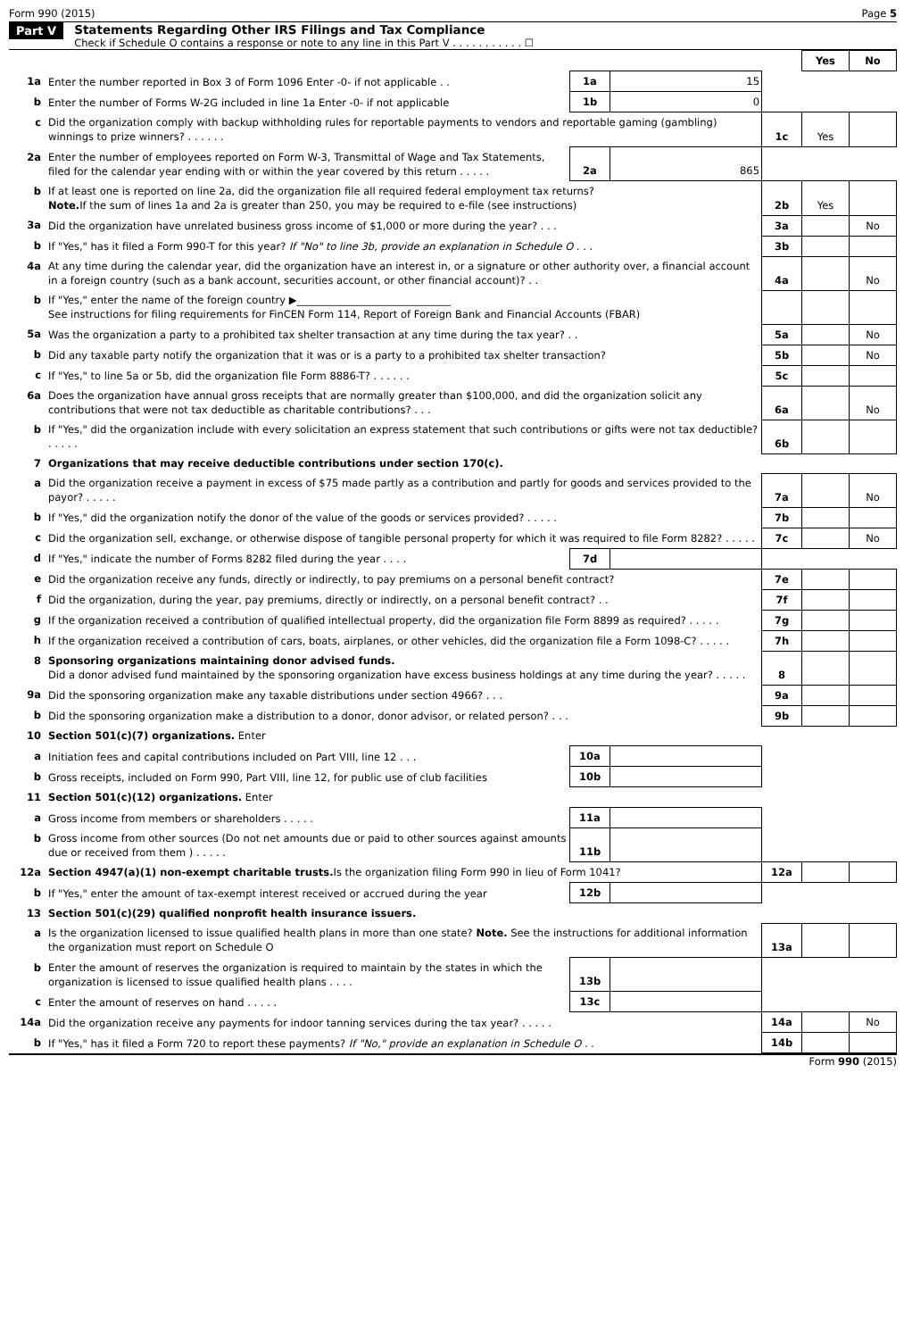Form 990 (2015) Page 5
Part V Statements Regarding Other IRS Filings and Tax Compliance
Check if Schedule O contains a response or note to any line in this Part V . . . . . . . . . . . ☐
| | | | | | Yes | No |
| 1a | Enter the number reported in Box 3 of Form 1096 Enter -0- if not applicable . . | 1a | 15 | | | |
| b | Enter the number of Forms W-2G included in line 1a Enter -0- if not applicable | 1b | 0 | | | |
| c | Did the organization comply with backup withholding rules for reportable payments to vendors and reportable gaming (gambling) winnings to prize winners? . . . . . . | | | 1c | Yes | |
| 2a | Enter the number of employees reported on Form W-3, Transmittal of Wage and Tax Statements, filed for the calendar year ending with or within the year covered by this return . . . . . | 2a | 865 | | | |
| b | If at least one is reported on line 2a, did the organization file all required federal employment tax returns? Note. If the sum of lines 1a and 2a is greater than 250, you may be required to e-file (see instructions) | | | 2b | Yes | |
| 3a | Did the organization have unrelated business gross income of $1,000 or more during the year? . . . | | | 3a | | No |
| b | If "Yes," has it filed a Form 990-T for this year? If "No" to line 3b, provide an explanation in Schedule O . . . | | | 3b | | |
| 4a | At any time during the calendar year, did the organization have an interest in, or a signature or other authority over, a financial account in a foreign country (such as a bank account, securities account, or other financial account)? . . | | | 4a | | No |
| b | If "Yes," enter the name of the foreign country ▶______________________________ See instructions for filing requirements for FinCEN Form 114, Report of Foreign Bank and Financial Accounts (FBAR) | | | | | |
| 5a | Was the organization a party to a prohibited tax shelter transaction at any time during the tax year? . . | | | 5a | | No |
| b | Did any taxable party notify the organization that it was or is a party to a prohibited tax shelter transaction? | | | 5b | | No |
| c | If "Yes," to line 5a or 5b, did the organization file Form 8886-T? . . . . . . | | | 5c | | |
| 6a | Does the organization have annual gross receipts that are normally greater than $100,000, and did the organization solicit any contributions that were not tax deductible as charitable contributions? . . . | | | 6a | | No |
| b | If "Yes," did the organization include with every solicitation an express statement that such contributions or gifts were not tax deductible? . . . . . | | | 6b | | |
| 7 | Organizations that may receive deductible contributions under section 170(c). | | | | | |
| a | Did the organization receive a payment in excess of $75 made partly as a contribution and partly for goods and services provided to the payor? . . . . . | | | 7a | | No |
| b | If "Yes," did the organization notify the donor of the value of the goods or services provided? . . . . . | | | 7b | | |
| c | Did the organization sell, exchange, or otherwise dispose of tangible personal property for which it was required to file Form 8282? . . . . . | | | 7c | | No |
| d | If "Yes," indicate the number of Forms 8282 filed during the year . . . . | 7d | | | | |
| e | Did the organization receive any funds, directly or indirectly, to pay premiums on a personal benefit contract? | | | 7e | | |
| f | Did the organization, during the year, pay premiums, directly or indirectly, on a personal benefit contract? . . | | | 7f | | |
| g | If the organization received a contribution of qualified intellectual property, did the organization file Form 8899 as required? . . . . . | | | 7g | | |
| h | If the organization received a contribution of cars, boats, airplanes, or other vehicles, did the organization file a Form 1098-C? . . . . . | | | 7h | | |
| 8 | Sponsoring organizations maintaining donor advised funds. Did a donor advised fund maintained by the sponsoring organization have excess business holdings at any time during the year? . . . . . | | | 8 | | |
| 9a | Did the sponsoring organization make any taxable distributions under section 4966? . . . | | | 9a | | |
| b | Did the sponsoring organization make a distribution to a donor, donor advisor, or related person? . . . | | | 9b | | |
| 10 | Section 501(c)(7) organizations. Enter | | | | | |
| a | Initiation fees and capital contributions included on Part VIII, line 12 . . . | 10a | | | | |
| b | Gross receipts, included on Form 990, Part VIII, line 12, for public use of club facilities | 10b | | | | |
| 11 | Section 501(c)(12) organizations. Enter | | | | | |
| a | Gross income from members or shareholders . . . . . | 11a | | | | |
| b | Gross income from other sources (Do not net amounts due or paid to other sources against amounts due or received from them ) . . . . . | 11b | | | | |
| 12a | Section 4947(a)(1) non-exempt charitable trusts. Is the organization filing Form 990 in lieu of Form 1041? | | | 12a | | |
| b | If "Yes," enter the amount of tax-exempt interest received or accrued during the year | 12b | | | | |
| 13 | Section 501(c)(29) qualified nonprofit health insurance issuers. | | | | | |
| a | Is the organization licensed to issue qualified health plans in more than one state? Note. See the instructions for additional information the organization must report on Schedule O | | | 13a | | |
| b | Enter the amount of reserves the organization is required to maintain by the states in which the organization is licensed to issue qualified health plans . . . . | 13b | | | | |
| c | Enter the amount of reserves on hand . . . . . | 13c | | | | |
| 14a | Did the organization receive any payments for indoor tanning services during the tax year? . . . . . | | | 14a | | No |
| b | If "Yes," has it filed a Form 720 to report these payments? If "No," provide an explanation in Schedule O . . | | | 14b | | |
Form 990 (2015)